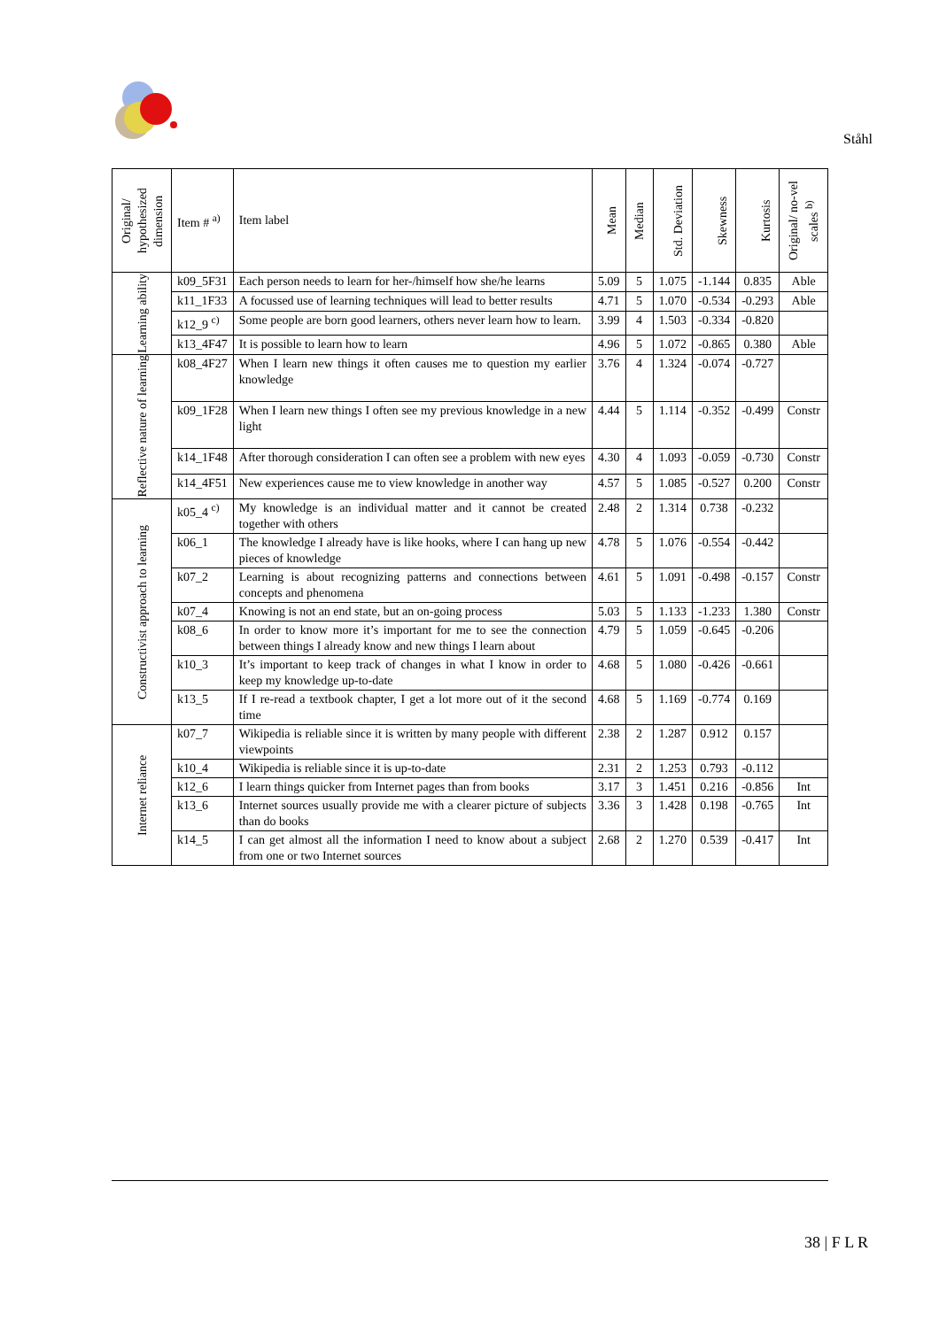Ståhl
| Original/ hypothesized dimension | Item # <sup>a)</sup> | Item label | Mean | Median | Std. Deviation | Skewness | Kurtosis | Original/ no-vel scales <sup>b)</sup> |
| --- | --- | --- | --- | --- | --- | --- | --- | --- |
| Learning ability | k09_5F31 | Each person needs to learn for her-/himself how she/he learns | 5.09 | 5 | 1.075 | -1.144 | 0.835 | Able |
| | k11_1F33 | A focussed use of learning techniques will lead to better results | 4.71 | 5 | 1.070 | -0.534 | -0.293 | Able |
| | k12_9 <sup>c)</sup> | Some people are born good learners, others never learn how to learn. | 3.99 | 4 | 1.503 | -0.334 | -0.820 | |
| | k13_4F47 | It is possible to learn how to learn | 4.96 | 5 | 1.072 | -0.865 | 0.380 | Able |
| Reflective nature of learning | k08_4F27 | When I learn new things it often causes me to question my earlier knowledge | 3.76 | 4 | 1.324 | -0.074 | -0.727 | |
| | k09_1F28 | When I learn new things I often see my previous knowledge in a new light | 4.44 | 5 | 1.114 | -0.352 | -0.499 | Constr |
| | k14_1F48 | After thorough consideration I can often see a problem with new eyes | 4.30 | 4 | 1.093 | -0.059 | -0.730 | Constr |
| | k14_4F51 | New experiences cause me to view knowledge in another way | 4.57 | 5 | 1.085 | -0.527 | 0.200 | Constr |
| Constructivist approach to learning | k05_4 <sup>c)</sup> | My knowledge is an individual matter and it cannot be created together with others | 2.48 | 2 | 1.314 | 0.738 | -0.232 | |
| | k06_1 | The knowledge I already have is like hooks, where I can hang up new pieces of knowledge | 4.78 | 5 | 1.076 | -0.554 | -0.442 | |
| | k07_2 | Learning is about recognizing patterns and connections between concepts and phenomena | 4.61 | 5 | 1.091 | -0.498 | -0.157 | Constr |
| | k07_4 | Knowing is not an end state, but an on-going process | 5.03 | 5 | 1.133 | -1.233 | 1.380 | Constr |
| | k08_6 | In order to know more it’s important for me to see the connection between things I already know and new things I learn about | 4.79 | 5 | 1.059 | -0.645 | -0.206 | |
| | k10_3 | It’s important to keep track of changes in what I know in order to keep my knowledge up-to-date | 4.68 | 5 | 1.080 | -0.426 | -0.661 | |
| | k13_5 | If I re-read a textbook chapter, I get a lot more out of it the second time | 4.68 | 5 | 1.169 | -0.774 | 0.169 | |
| Internet reliance | k07_7 | Wikipedia is reliable since it is written by many people with different viewpoints | 2.38 | 2 | 1.287 | 0.912 | 0.157 | |
| | k10_4 | Wikipedia is reliable since it is up-to-date | 2.31 | 2 | 1.253 | 0.793 | -0.112 | |
| | k12_6 | I learn things quicker from Internet pages than from books | 3.17 | 3 | 1.451 | 0.216 | -0.856 | Int |
| | k13_6 | Internet sources usually provide me with a clearer picture of subjects than do books | 3.36 | 3 | 1.428 | 0.198 | -0.765 | Int |
| | k14_5 | I can get almost all the information I need to know about a subject from one or two Internet sources | 2.68 | 2 | 1.270 | 0.539 | -0.417 | Int |
38 | F L R